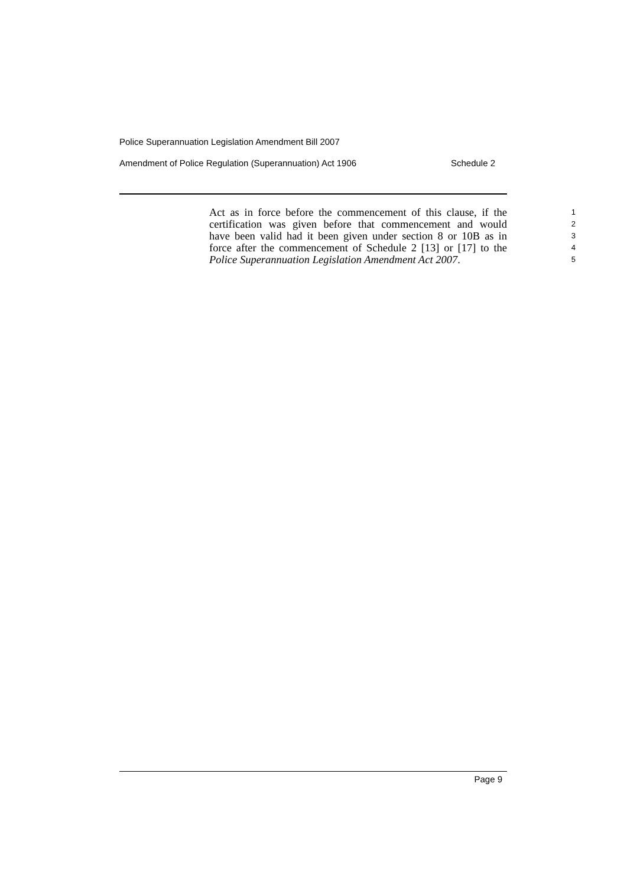Police Superannuation Legislation Amendment Bill 2007
Amendment of Police Regulation (Superannuation) Act 1906 Schedule 2
Act as in force before the commencement of this clause, if the
1
certification was given before that commencement and would
2
have been valid had it been given under section 8 or 10B as in
3
force after the commencement of Schedule 2 [13] or [17] to the
4
Police Superannuation Legislation Amendment Act 2007.
5
Page 9